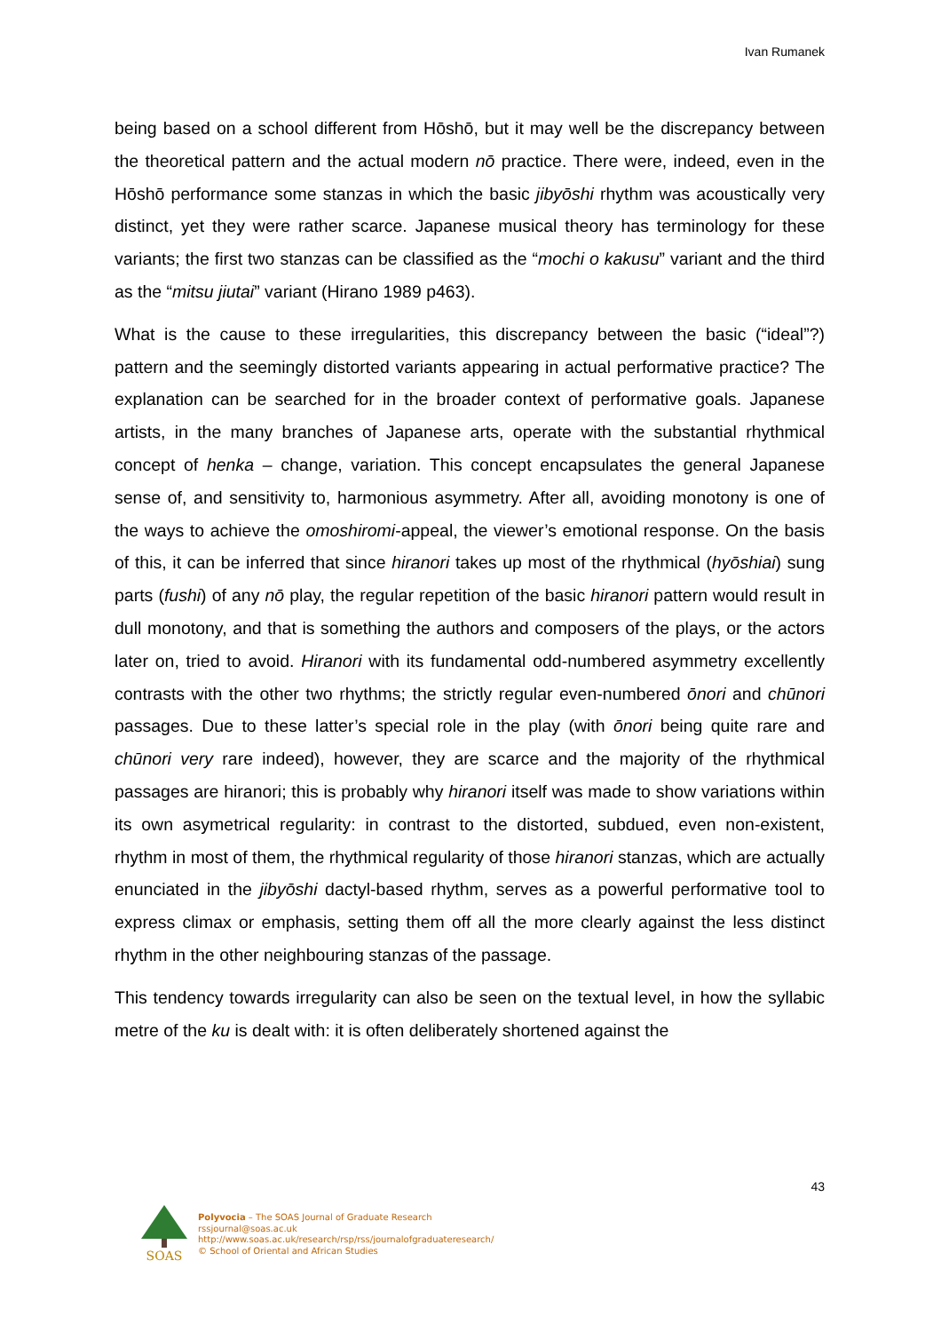Ivan Rumanek
being based on a school different from Hōshō, but it may well be the discrepancy between the theoretical pattern and the actual modern nō practice. There were, indeed, even in the Hōshō performance some stanzas in which the basic jibyōshi rhythm was acoustically very distinct, yet they were rather scarce. Japanese musical theory has terminology for these variants; the first two stanzas can be classified as the “mochi o kakusu” variant and the third as the “mitsu jiutai” variant (Hirano 1989 p463).
What is the cause to these irregularities, this discrepancy between the basic (“ideal”?) pattern and the seemingly distorted variants appearing in actual performative practice? The explanation can be searched for in the broader context of performative goals. Japanese artists, in the many branches of Japanese arts, operate with the substantial rhythmical concept of henka – change, variation. This concept encapsulates the general Japanese sense of, and sensitivity to, harmonious asymmetry. After all, avoiding monotony is one of the ways to achieve the omoshiromi-appeal, the viewer’s emotional response. On the basis of this, it can be inferred that since hiranori takes up most of the rhythmical (hyōshiai) sung parts (fushi) of any nō play, the regular repetition of the basic hiranori pattern would result in dull monotony, and that is something the authors and composers of the plays, or the actors later on, tried to avoid. Hiranori with its fundamental odd-numbered asymmetry excellently contrasts with the other two rhythms; the strictly regular even-numbered ōnori and chūnori passages. Due to these latter’s special role in the play (with ōnori being quite rare and chūnori very rare indeed), however, they are scarce and the majority of the rhythmical passages are hiranori; this is probably why hiranori itself was made to show variations within its own asymetrical regularity: in contrast to the distorted, subdued, even non-existent, rhythm in most of them, the rhythmical regularity of those hiranori stanzas, which are actually enunciated in the jibyōshi dactyl-based rhythm, serves as a powerful performative tool to express climax or emphasis, setting them off all the more clearly against the less distinct rhythm in the other neighbouring stanzas of the passage.
This tendency towards irregularity can also be seen on the textual level, in how the syllabic metre of the ku is dealt with: it is often deliberately shortened against the
43
SOAS
Polyvocia – The SOAS Journal of Graduate Research
rssjournal@soas.ac.uk
http://www.soas.ac.uk/research/rsp/rss/journalofgraduateresearch/
© School of Oriental and African Studies